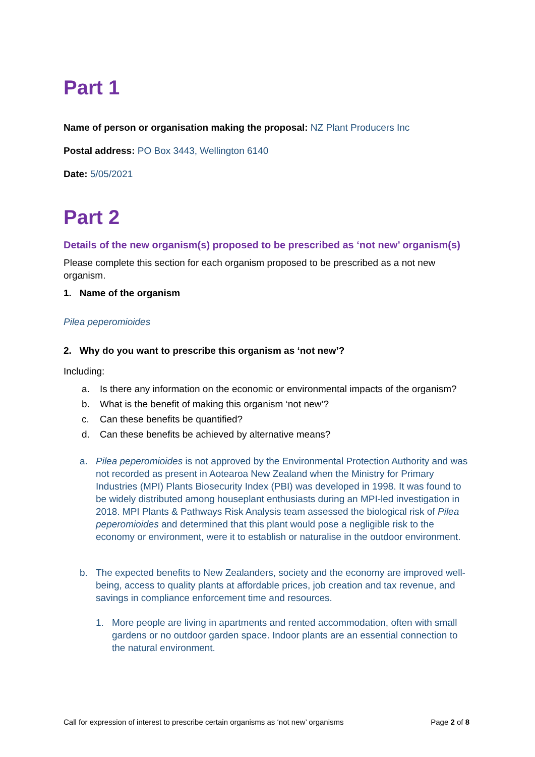Part 1
Name of person or organisation making the proposal: NZ Plant Producers Inc
Postal address: PO Box 3443, Wellington 6140
Date: 5/05/2021
Part 2
Details of the new organism(s) proposed to be prescribed as ‘not new’ organism(s)
Please complete this section for each organism proposed to be prescribed as a not new organism.
1. Name of the organism
Pilea peperomioides
2. Why do you want to prescribe this organism as ‘not new’?
Including:
a. Is there any information on the economic or environmental impacts of the organism?
b. What is the benefit of making this organism ‘not new’?
c. Can these benefits be quantified?
d. Can these benefits be achieved by alternative means?
a. Pilea peperomioides is not approved by the Environmental Protection Authority and was not recorded as present in Aotearoa New Zealand when the Ministry for Primary Industries (MPI) Plants Biosecurity Index (PBI) was developed in 1998. It was found to be widely distributed among houseplant enthusiasts during an MPI-led investigation in 2018. MPI Plants & Pathways Risk Analysis team assessed the biological risk of Pilea peperomioides and determined that this plant would pose a negligible risk to the economy or environment, were it to establish or naturalise in the outdoor environment.
b. The expected benefits to New Zealanders, society and the economy are improved well-being, access to quality plants at affordable prices, job creation and tax revenue, and savings in compliance enforcement time and resources.
1. More people are living in apartments and rented accommodation, often with small gardens or no outdoor garden space. Indoor plants are an essential connection to the natural environment.
Call for expression of interest to prescribe certain organisms as ‘not new’ organisms Page 2 of 8